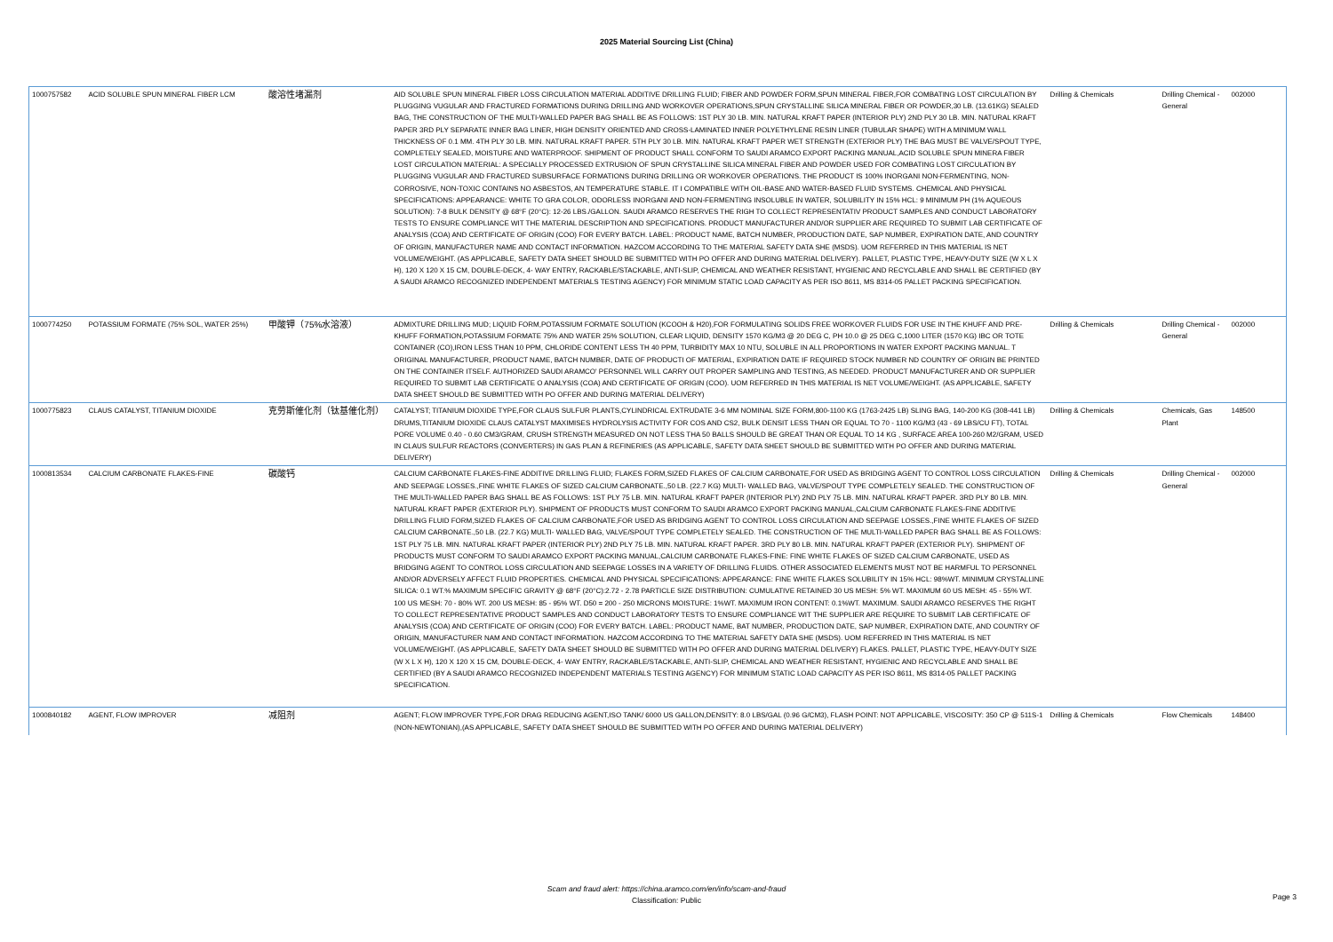2025 Material Sourcing List (China)
| 1000757582 | ACID SOLUBLE SPUN MINERAL FIBER LCM | 酸溶性堵漏剂 | AID SOLUBLE SPUN MINERAL FIBER LOSS CIRCULATION MATERIAL ADDITIVE DRILLING FLUID; FIBER AND POWDER FORM,SPUN MINERAL FIBER,FOR COMBATING LOST CIRCULATION BY PLUGGING VUGULAR AND FRACTURED FORMATIONS DURING DRILLING AND WORKOVER OPERATIONS,SPUN CRYSTALLINE SILICA MINERAL FIBER OR POWDER,30 LB. (13.61KG) SEALED BAG, THE CONSTRUCTION OF THE MULTI-WALLED PAPER BAG SHALL BE AS FOLLOWS: 1ST PLY 30 LB. MIN. NATURAL KRAFT PAPER (INTERIOR PLY) 2ND PLY 30 LB. MIN. NATURAL KRAFT PAPER 3RD PLY SEPARATE INNER BAG LINER, HIGH DENSITY ORIENTED AND CROSS-LAMINATED INNER POLYETHYLENE RESIN LINER (TUBULAR SHAPE) WITH A MINIMUM WALL THICKNESS OF 0.1 MM. 4TH PLY 30 LB. MIN. NATURAL KRAFT PAPER. 5TH PLY 30 LB. MIN. NATURAL KRAFT PAPER WET STRENGTH (EXTERIOR PLY) THE BAG MUST BE VALVE/SPOUT TYPE, COMPLETELY SEALED, MOISTURE AND WATERPROOF. SHIPMENT OF PRODUCT SHALL CONFORM TO SAUDI ARAMCO EXPORT PACKING MANUAL,ACID SOLUBLE SPUN MINERA FIBER LOST CIRCULATION MATERIAL: A SPECIALLY PROCESSED EXTRUSION OF SPUN CRYSTALLINE SILICA MINERAL FIBER AND POWDER USED FOR COMBATING LOST CIRCULATION BY PLUGGING VUGULAR AND FRACTURED SUBSURFACE FORMATIONS DURING DRILLING OR WORKOVER OPERATIONS. THE PRODUCT IS 100% INORGANI NON-FERMENTING, NON-CORROSIVE, NON-TOXIC CONTAINS NO ASBESTOS, AN TEMPERATURE STABLE. IT I COMPATIBLE WITH OIL-BASE AND WATER-BASED FLUID SYSTEMS. CHEMICAL AND PHYSICAL SPECIFICATIONS: APPEARANCE: WHITE TO GRA COLOR, ODORLESS INORGANI AND NON-FERMENTING INSOLUBLE IN WATER, SOLUBILITY IN 15% HCL: 9 MINIMUM PH (1% AQUEOUS SOLUTION): 7-8 BULK DENSITY @ 68°F (20°C): 12-26 LBS./GALLON. SAUDI ARAMCO RESERVES THE RIGH TO COLLECT REPRESENTATIV PRODUCT SAMPLES AND CONDUCT LABORATORY TESTS TO ENSURE COMPLIANCE WIT THE MATERIAL DESCRIPTION AND SPECIFICATIONS. PRODUCT MANUFACTURER AND/OR SUPPLIER ARE REQUIRED TO SUBMIT LAB CERTIFICATE OF ANALYSIS (COA) AND CERTIFICATE OF ORIGIN (COO) FOR EVERY BATCH. LABEL: PRODUCT NAME, BATCH NUMBER, PRODUCTION DATE, SAP NUMBER, EXPIRATION DATE, AND COUNTRY OF ORIGIN, MANUFACTURER NAME AND CONTACT INFORMATION. HAZCOM ACCORDING TO THE MATERIAL SAFETY DATA SHE (MSDS). UOM REFERRED IN THIS MATERIAL IS NET VOLUME/WEIGHT. (AS APPLICABLE, SAFETY DATA SHEET SHOULD BE SUBMITTED WITH PO OFFER AND DURING MATERIAL DELIVERY). PALLET, PLASTIC TYPE, HEAVY-DUTY SIZE (W X L X H), 120 X 120 X 15 CM, DOUBLE-DECK, 4- WAY ENTRY, RACKABLE/STACKABLE, ANTI-SLIP, CHEMICAL AND WEATHER RESISTANT, HYGIENIC AND RECYCLABLE AND SHALL BE CERTIFIED (BY A SAUDI ARAMCO RECOGNIZED INDEPENDENT MATERIALS TESTING AGENCY) FOR MINIMUM STATIC LOAD CAPACITY AS PER ISO 8611, MS 8314-05 PALLET PACKING SPECIFICATION. | Drilling & Chemicals | Drilling Chemical - General | 002000 |
| 1000774250 | POTASSIUM FORMATE (75% SOL, WATER 25%) | 甲酸钾（75%水溶液） | ADMIXTURE DRILLING MUD; LIQUID FORM,POTASSIUM FORMATE SOLUTION (KCOOH & H20),FOR FORMULATING SOLIDS FREE WORKOVER FLUIDS FOR USE IN THE KHUFF AND PRE-KHUFF FORMATION,POTASSIUM FORMATE 75% AND WATER 25% SOLUTION, CLEAR LIQUID, DENSITY 1570 KG/M3 @ 20 DEG C, PH 10.0 @ 25 DEG C,1000 LITER (1570 KG) IBC OR TOTE CONTAINER (CO),IRON LESS THAN 10 PPM, CHLORIDE CONTENT LESS TH 40 PPM, TURBIDITY MAX 10 NTU, SOLUBLE IN ALL PROPORTIONS IN WATER EXPORT PACKING MANUAL. T ORIGINAL MANUFACTURER, PRODUCT NAME, BATCH NUMBER, DATE OF PRODUCTI OF MATERIAL, EXPIRATION DATE IF REQUIRED STOCK NUMBER ND COUNTRY OF ORIGIN BE PRINTED ON THE CONTAINER ITSELF. AUTHORIZED SAUDI ARAMCO' PERSONNEL WILL CARRY OUT PROPER SAMPLING AND TESTING, AS NEEDED. PRODUCT MANUFACTURER AND OR SUPPLIER REQUIRED TO SUBMIT LAB CERTIFICATE O ANALYSIS (COA) AND CERTIFICATE OF ORIGIN (COO). UOM REFERRED IN THIS MATERIAL IS NET VOLUME/WEIGHT. (AS APPLICABLE, SAFETY DATA SHEET SHOULD BE SUBMITTED WITH PO OFFER AND DURING MATERIAL DELIVERY) | Drilling & Chemicals | Drilling Chemical - General | 002000 |
| 1000775823 | CLAUS CATALYST, TITANIUM DIOXIDE | 克劳斯催化剂（钛基催化剂） | CATALYST; TITANIUM DIOXIDE TYPE,FOR CLAUS SULFUR PLANTS,CYLINDRICAL EXTRUDATE 3-6 MM NOMINAL SIZE FORM,800-1100 KG (1763-2425 LB) SLING BAG, 140-200 KG (308-441 LB) DRUMS,TITANIUM DIOXIDE CLAUS CATALYST MAXIMISES HYDROLYSIS ACTIVITY FOR COS AND CS2, BULK DENSIT LESS THAN OR EQUAL TO 70 - 1100 KG/M3 (43 - 69 LBS/CU FT), TOTAL PORE VOLUME 0.40 - 0.60 CM3/GRAM, CRUSH STRENGTH MEASURED ON NOT LESS THA 50 BALLS SHOULD BE GREAT THAN OR EQUAL TO 14 KG , SURFACE AREA 100-260 M2/GRAM, USED IN CLAUS SULFUR REACTORS (CONVERTERS) IN GAS PLAN & REFINERIES (AS APPLICABLE, SAFETY DATA SHEET SHOULD BE SUBMITTED WITH PO OFFER AND DURING MATERIAL DELIVERY) | Drilling & Chemicals | Chemicals, Gas Plant | 148500 |
| 1000813534 | CALCIUM CARBONATE FLAKES-FINE | 碳酸钙 | CALCIUM CARBONATE FLAKES-FINE ADDITIVE DRILLING FLUID; FLAKES FORM,SIZED FLAKES OF CALCIUM CARBONATE,FOR USED AS BRIDGING AGENT TO CONTROL LOSS CIRCULATION AND SEEPAGE LOSSES.,FINE WHITE FLAKES OF SIZED CALCIUM CARBONATE.,50 LB. (22.7 KG) MULTI- WALLED BAG, VALVE/SPOUT TYPE COMPLETELY SEALED. THE CONSTRUCTION OF THE MULTI-WALLED PAPER BAG SHALL BE AS FOLLOWS: 1ST PLY 75 LB. MIN. NATURAL KRAFT PAPER (INTERIOR PLY) 2ND PLY 75 LB. MIN. NATURAL KRAFT PAPER. 3RD PLY 80 LB. MIN. NATURAL KRAFT PAPER (EXTERIOR PLY). SHIPMENT OF PRODUCTS MUST CONFORM TO SAUDI ARAMCO EXPORT PACKING MANUAL,CALCIUM CARBONATE FLAKES-FINE ADDITIVE DRILLING FLUID FORM,SIZED FLAKES OF CALCIUM CARBONATE,FOR USED AS BRIDGING AGENT TO CONTROL LOSS CIRCULATION AND SEEPAGE LOSSES.,FINE WHITE FLAKES OF SIZED CALCIUM CARBONATE.,50 LB. (22.7 KG) MULTI- WALLED BAG, VALVE/SPOUT TYPE COMPLETELY SEALED. THE CONSTRUCTION OF THE MULTI-WALLED PAPER BAG SHALL BE AS FOLLOWS: 1ST PLY 75 LB. MIN. NATURAL KRAFT PAPER (INTERIOR PLY) 2ND PLY 75 LB. MIN. NATURAL KRAFT PAPER. 3RD PLY 80 LB. MIN. NATURAL KRAFT PAPER (EXTERIOR PLY). SHIPMENT OF PRODUCTS MUST CONFORM TO SAUDI ARAMCO EXPORT PACKING MANUAL,CALCIUM CARBONATE FLAKES-FINE: FINE WHITE FLAKES OF SIZED CALCIUM CARBONATE, USED AS BRIDGING AGENT TO CONTROL LOSS CIRCULATION AND SEEPAGE LOSSES IN A VARIETY OF DRILLING FLUIDS. OTHER ASSOCIATED ELEMENTS MUST NOT BE HARMFUL TO PERSONNEL AND/OR ADVERSELY AFFECT FLUID PROPERTIES. CHEMICAL AND PHYSICAL SPECIFICATIONS: APPEARANCE: FINE WHITE FLAKES SOLUBILITY IN 15% HCL: 98%WT. MINIMUM CRYSTALLINE SILICA: 0.1 WT.% MAXIMUM SPECIFIC GRAVITY @ 68°F (20°C):2.72 - 2.78 PARTICLE SIZE DISTRIBUTION: CUMULATIVE RETAINED 30 US MESH: 5% WT. MAXIMUM 60 US MESH: 45 - 55% WT. 100 US MESH: 70 - 80% WT. 200 US MESH: 85 - 95% WT. D50 = 200 - 250 MICRONS MOISTURE: 1%WT. MAXIMUM IRON CONTENT: 0.1%WT. MAXIMUM. SAUDI ARAMCO RESERVES THE RIGHT TO COLLECT REPRESENTATIVE PRODUCT SAMPLES AND CONDUCT LABORATORY TESTS TO ENSURE COMPLIANCE WIT THE SUPPLIER ARE REQUIRE TO SUBMIT LAB CERTIFICATE OF ANALYSIS (COA) AND CERTIFICATE OF ORIGIN (COO) FOR EVERY BATCH. LABEL: PRODUCT NAME, BAT NUMBER, PRODUCTION DATE, SAP NUMBER, EXPIRATION DATE, AND COUNTRY OF ORIGIN, MANUFACTURER NAM AND CONTACT INFORMATION. HAZCOM ACCORDING TO THE MATERIAL SAFETY DATA SHE (MSDS). UOM REFERRED IN THIS MATERIAL IS NET VOLUME/WEIGHT. (AS APPLICABLE, SAFETY DATA SHEET SHOULD BE SUBMITTED WITH PO OFFER AND DURING MATERIAL DELIVERY) FLAKES. PALLET, PLASTIC TYPE, HEAVY-DUTY SIZE (W X L X H), 120 X 120 X 15 CM, DOUBLE-DECK, 4- WAY ENTRY, RACKABLE/STACKABLE, ANTI-SLIP, CHEMICAL AND WEATHER RESISTANT, HYGIENIC AND RECYCLABLE AND SHALL BE CERTIFIED (BY A SAUDI ARAMCO RECOGNIZED INDEPENDENT MATERIALS TESTING AGENCY) FOR MINIMUM STATIC LOAD CAPACITY AS PER ISO 8611, MS 8314-05 PALLET PACKING SPECIFICATION. | Drilling & Chemicals | Drilling Chemical - General | 002000 |
| 1000840182 | AGENT, FLOW IMPROVER | 减阻剂 | AGENT; FLOW IMPROVER TYPE,FOR DRAG REDUCING AGENT,ISO TANK/ 6000 US GALLON,DENSITY: 8.0 LBS/GAL (0.96 G/CM3), FLASH POINT: NOT APPLICABLE, VISCOSITY: 350 CP @ 511S-1 (NON-NEWTONIAN),(AS APPLICABLE, SAFETY DATA SHEET SHOULD BE SUBMITTED WITH PO OFFER AND DURING MATERIAL DELIVERY) | Drilling & Chemicals | Flow Chemicals | 148400 |
Scam and fraud alert: https://china.aramco.com/en/info/scam-and-fraud
Classification: Public
Page 3